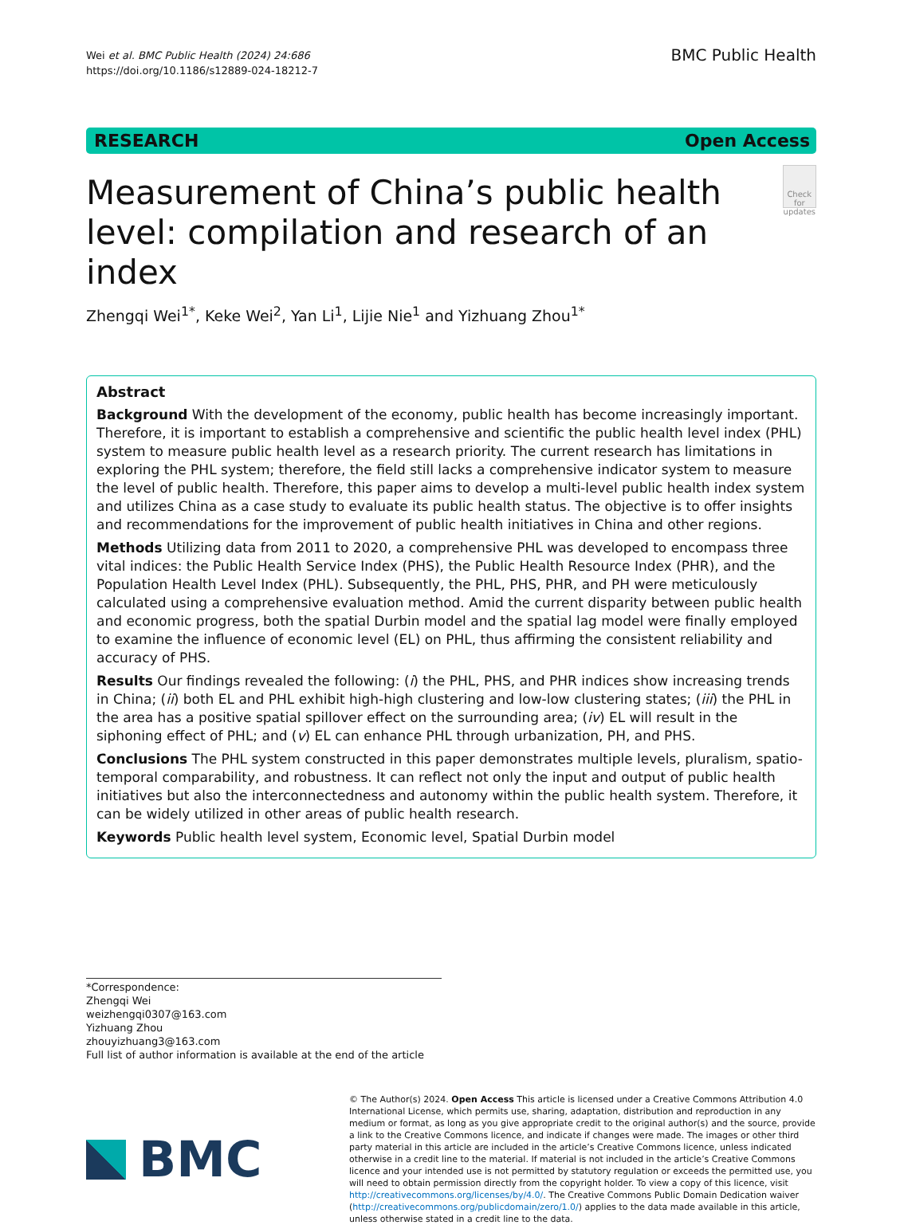Wei et al. BMC Public Health (2024) 24:686
https://doi.org/10.1186/s12889-024-18212-7
BMC Public Health
RESEARCH Open Access
Measurement of China’s public health level: compilation and research of an index
Check for updates
Zhengqi Wei<sup>1*</sup>, Keke Wei<sup>2</sup>, Yan Li<sup>1</sup>, Lijie Nie<sup>1</sup> and Yizhuang Zhou<sup>1*</sup>
Abstract
Background With the development of the economy, public health has become increasingly important. Therefore, it is important to establish a comprehensive and scientific the public health level index (PHL) system to measure public health level as a research priority. The current research has limitations in exploring the PHL system; therefore, the field still lacks a comprehensive indicator system to measure the level of public health. Therefore, this paper aims to develop a multi-level public health index system and utilizes China as a case study to evaluate its public health status. The objective is to offer insights and recommendations for the improvement of public health initiatives in China and other regions.
Methods Utilizing data from 2011 to 2020, a comprehensive PHL was developed to encompass three vital indices: the Public Health Service Index (PHS), the Public Health Resource Index (PHR), and the Population Health Level Index (PHL). Subsequently, the PHL, PHS, PHR, and PH were meticulously calculated using a comprehensive evaluation method. Amid the current disparity between public health and economic progress, both the spatial Durbin model and the spatial lag model were finally employed to examine the influence of economic level (EL) on PHL, thus affirming the consistent reliability and accuracy of PHS.
Results Our findings revealed the following: (i) the PHL, PHS, and PHR indices show increasing trends in China; (ii) both EL and PHL exhibit high-high clustering and low-low clustering states; (iii) the PHL in the area has a positive spatial spillover effect on the surrounding area; (iv) EL will result in the siphoning effect of PHL; and (v) EL can enhance PHL through urbanization, PH, and PHS.
Conclusions The PHL system constructed in this paper demonstrates multiple levels, pluralism, spatio-temporal comparability, and robustness. It can reflect not only the input and output of public health initiatives but also the interconnectedness and autonomy within the public health system. Therefore, it can be widely utilized in other areas of public health research.
Keywords Public health level system, Economic level, Spatial Durbin model
*Correspondence:
Zhengqi Wei
weizhengqi0307@163.com
Yizhuang Zhou
zhouyizhuang3@163.com
Full list of author information is available at the end of the article
BMC
© The Author(s) 2024. Open Access This article is licensed under a Creative Commons Attribution 4.0 International License, which permits use, sharing, adaptation, distribution and reproduction in any medium or format, as long as you give appropriate credit to the original author(s) and the source, provide a link to the Creative Commons licence, and indicate if changes were made. The images or other third party material in this article are included in the article’s Creative Commons licence, unless indicated otherwise in a credit line to the material. If material is not included in the article’s Creative Commons licence and your intended use is not permitted by statutory regulation or exceeds the permitted use, you will need to obtain permission directly from the copyright holder. To view a copy of this licence, visit http://creativecommons.org/licenses/by/4.0/. The Creative Commons Public Domain Dedication waiver (http://creativecommons.org/publicdomain/zero/1.0/) applies to the data made available in this article, unless otherwise stated in a credit line to the data.